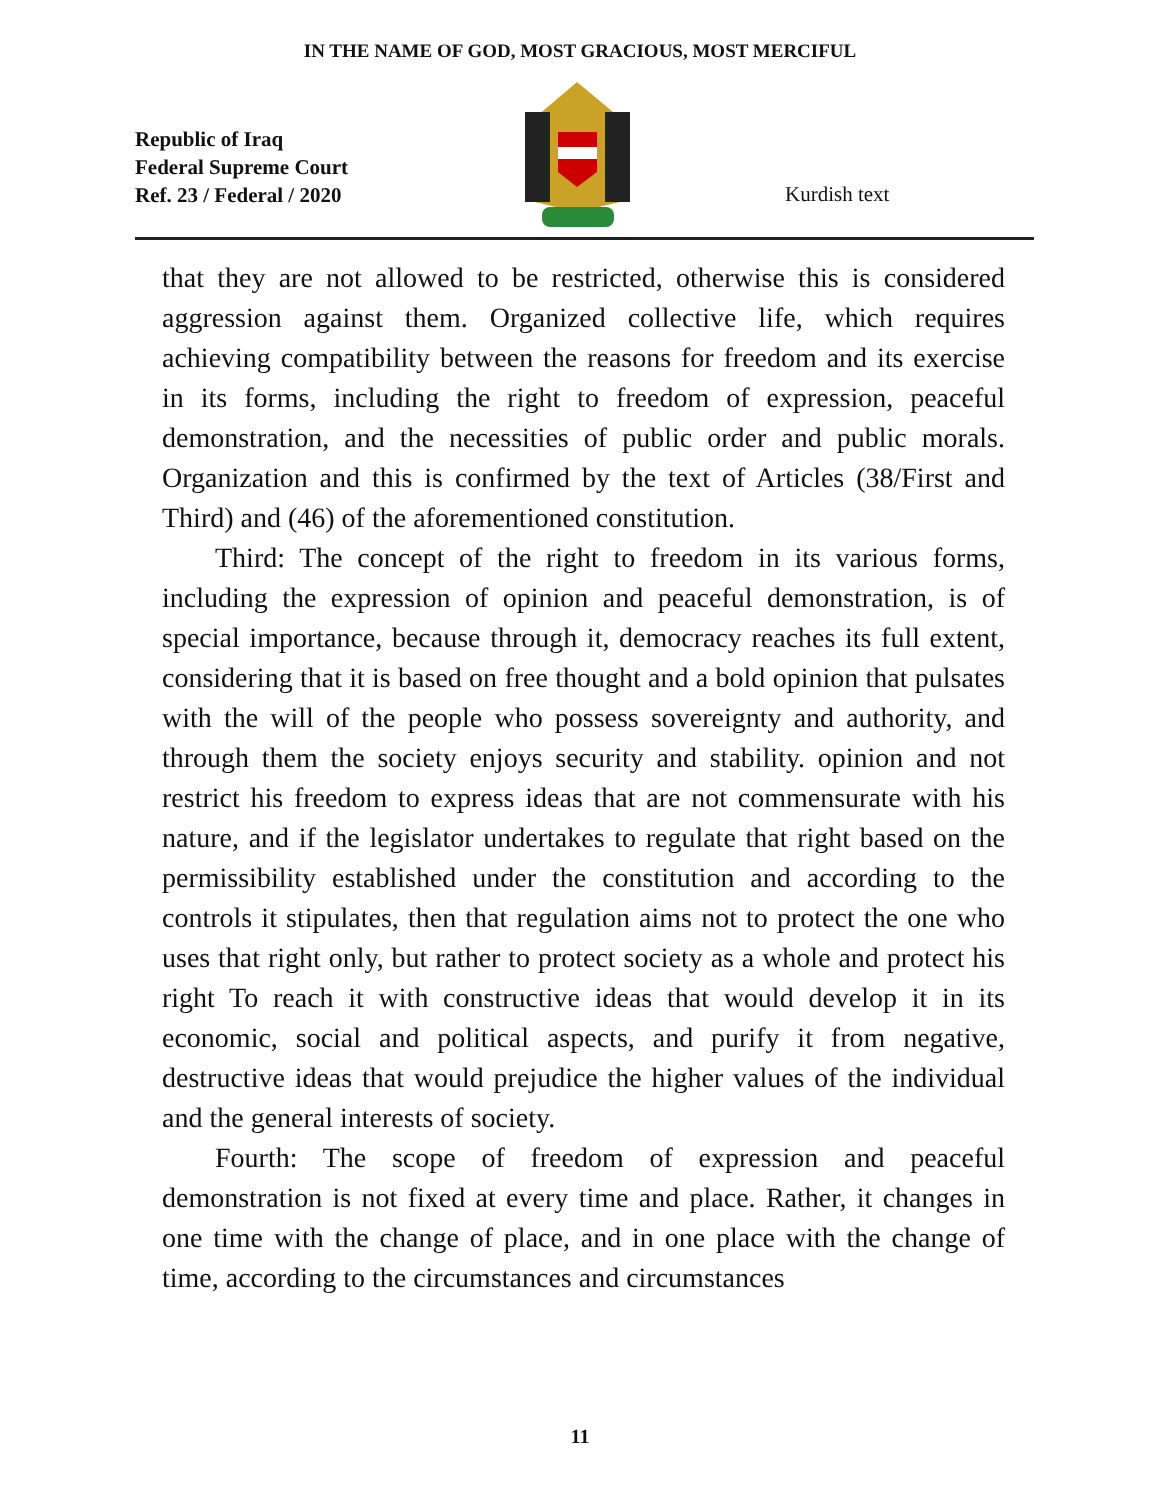IN THE NAME OF GOD, MOST GRACIOUS, MOST MERCIFUL
Republic of Iraq
Federal Supreme Court
Ref. 23 / Federal / 2020
Kurdish text
that they are not allowed to be restricted, otherwise this is considered aggression against them. Organized collective life, which requires achieving compatibility between the reasons for freedom and its exercise in its forms, including the right to freedom of expression, peaceful demonstration, and the necessities of public order and public morals. Organization and this is confirmed by the text of Articles (38/First and Third) and (46) of the aforementioned constitution.
Third: The concept of the right to freedom in its various forms, including the expression of opinion and peaceful demonstration, is of special importance, because through it, democracy reaches its full extent, considering that it is based on free thought and a bold opinion that pulsates with the will of the people who possess sovereignty and authority, and through them the society enjoys security and stability. opinion and not restrict his freedom to express ideas that are not commensurate with his nature, and if the legislator undertakes to regulate that right based on the permissibility established under the constitution and according to the controls it stipulates, then that regulation aims not to protect the one who uses that right only, but rather to protect society as a whole and protect his right To reach it with constructive ideas that would develop it in its economic, social and political aspects, and purify it from negative, destructive ideas that would prejudice the higher values of the individual and the general interests of society.
Fourth: The scope of freedom of expression and peaceful demonstration is not fixed at every time and place. Rather, it changes in one time with the change of place, and in one place with the change of time, according to the circumstances and circumstances
11